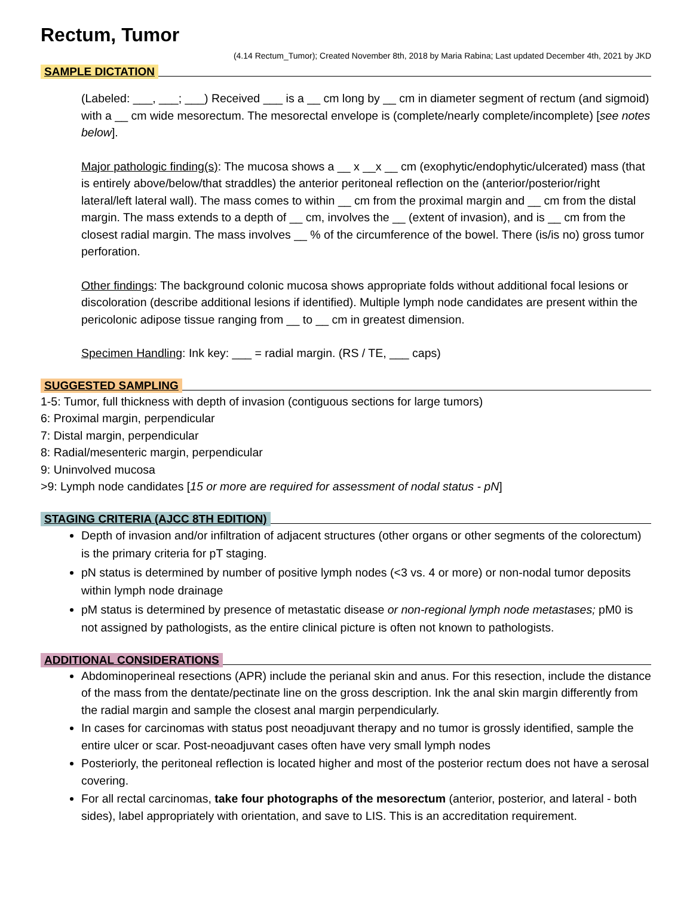Rectum, Tumor
(4.14 Rectum_Tumor); Created November 8th, 2018 by Maria Rabina; Last updated December 4th, 2021 by JKD
SAMPLE DICTATION
(Labeled: ___, ___; ___) Received ___ is a __ cm long by __ cm in diameter segment of rectum (and sigmoid) with a __ cm wide mesorectum. The mesorectal envelope is (complete/nearly complete/incomplete) [see notes below].
Major pathologic finding(s): The mucosa shows a __ x __x __ cm (exophytic/endophytic/ulcerated) mass (that is entirely above/below/that straddles) the anterior peritoneal reflection on the (anterior/posterior/right lateral/left lateral wall). The mass comes to within __ cm from the proximal margin and __ cm from the distal margin. The mass extends to a depth of __ cm, involves the __ (extent of invasion), and is __ cm from the closest radial margin. The mass involves __ % of the circumference of the bowel. There (is/is no) gross tumor perforation.
Other findings: The background colonic mucosa shows appropriate folds without additional focal lesions or discoloration (describe additional lesions if identified). Multiple lymph node candidates are present within the pericolonic adipose tissue ranging from __ to __ cm in greatest dimension.
Specimen Handling: Ink key: ___ = radial margin. (RS / TE, ___ caps)
SUGGESTED SAMPLING
1-5: Tumor, full thickness with depth of invasion (contiguous sections for large tumors)
6: Proximal margin, perpendicular
7: Distal margin, perpendicular
8: Radial/mesenteric margin, perpendicular
9: Uninvolved mucosa
>9: Lymph node candidates [15 or more are required for assessment of nodal status - pN]
STAGING CRITERIA (AJCC 8TH EDITION)
Depth of invasion and/or infiltration of adjacent structures (other organs or other segments of the colorectum) is the primary criteria for pT staging.
pN status is determined by number of positive lymph nodes (<3 vs. 4 or more) or non-nodal tumor deposits within lymph node drainage
pM status is determined by presence of metastatic disease or non-regional lymph node metastases; pM0 is not assigned by pathologists, as the entire clinical picture is often not known to pathologists.
ADDITIONAL CONSIDERATIONS
Abdominoperineal resections (APR) include the perianal skin and anus. For this resection, include the distance of the mass from the dentate/pectinate line on the gross description. Ink the anal skin margin differently from the radial margin and sample the closest anal margin perpendicularly.
In cases for carcinomas with status post neoadjuvant therapy and no tumor is grossly identified, sample the entire ulcer or scar. Post-neoadjuvant cases often have very small lymph nodes
Posteriorly, the peritoneal reflection is located higher and most of the posterior rectum does not have a serosal covering.
For all rectal carcinomas, take four photographs of the mesorectum (anterior, posterior, and lateral - both sides), label appropriately with orientation, and save to LIS. This is an accreditation requirement.